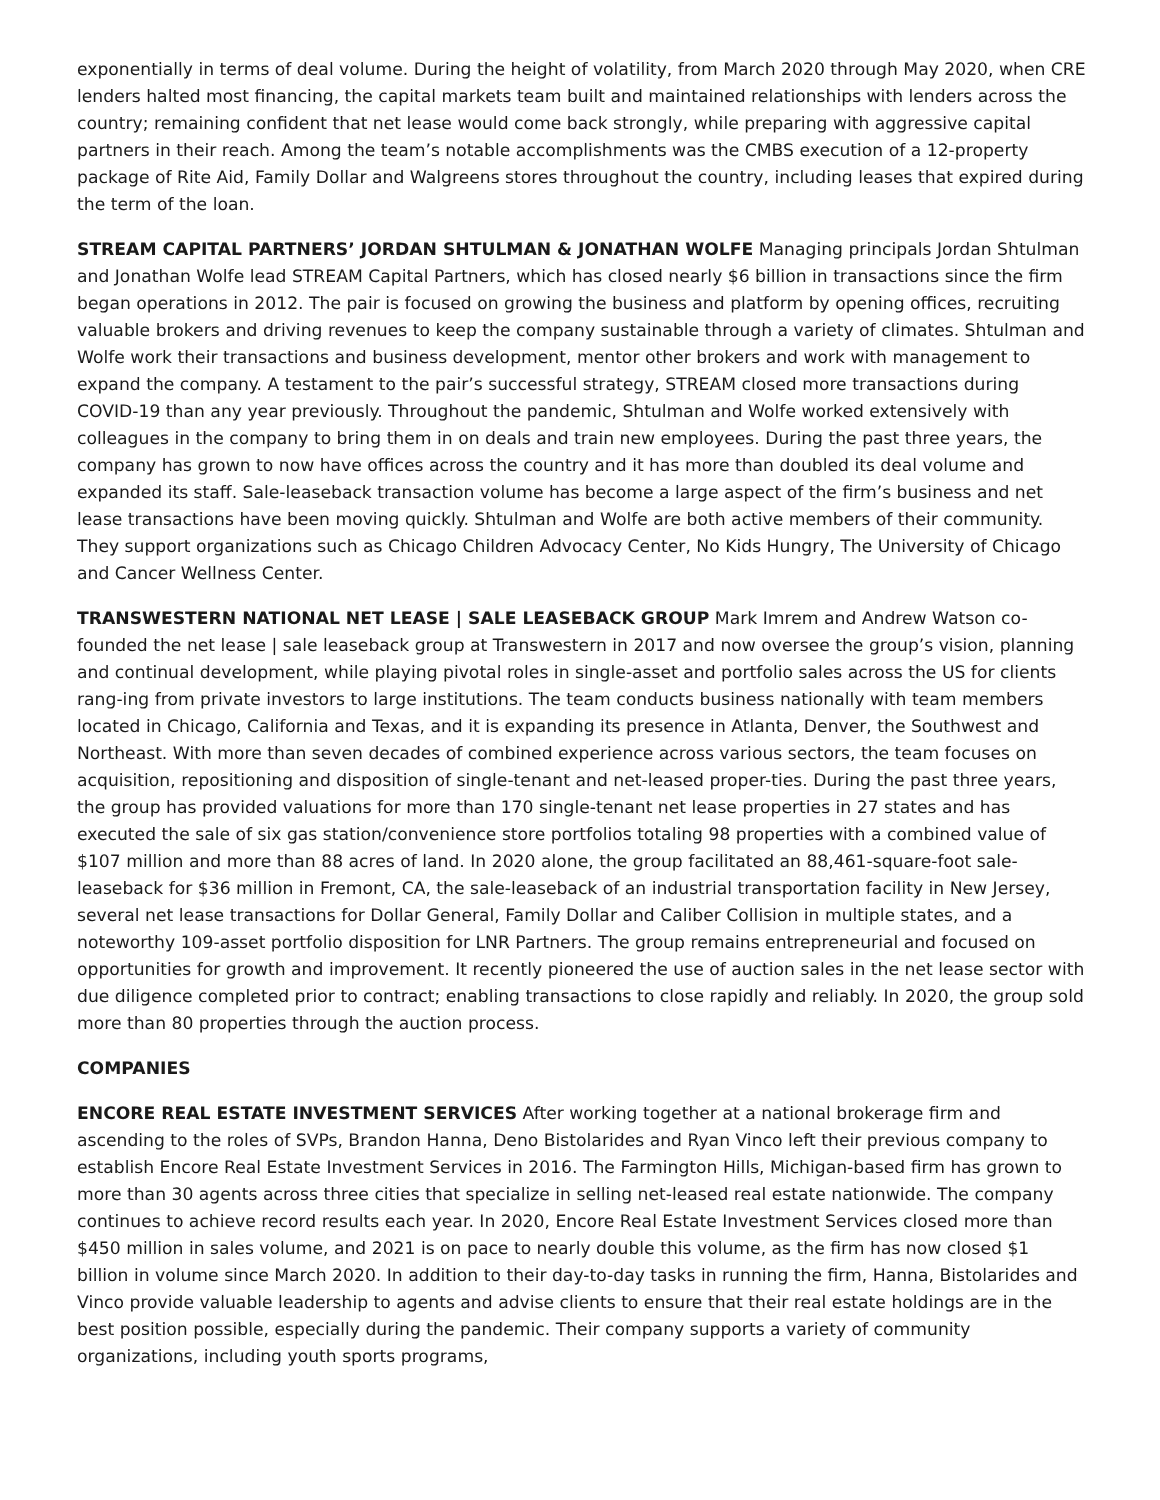exponentially in terms of deal volume. During the height of volatility, from March 2020 through May 2020, when CRE lenders halted most financing, the capital markets team built and maintained relationships with lenders across the country; remaining confident that net lease would come back strongly, while preparing with aggressive capital partners in their reach. Among the team’s notable accomplishments was the CMBS execution of a 12-property package of Rite Aid, Family Dollar and Walgreens stores throughout the country, including leases that expired during the term of the loan.
STREAM CAPITAL PARTNERS’ JORDAN SHTULMAN & JONATHAN WOLFE Managing principals Jordan Shtulman and Jonathan Wolfe lead STREAM Capital Partners, which has closed nearly $6 billion in transactions since the firm began operations in 2012. The pair is focused on growing the business and platform by opening offices, recruiting valuable brokers and driving revenues to keep the company sustainable through a variety of climates. Shtulman and Wolfe work their transactions and business development, mentor other brokers and work with management to expand the company. A testament to the pair’s successful strategy, STREAM closed more transactions during COVID-19 than any year previously. Throughout the pandemic, Shtulman and Wolfe worked extensively with colleagues in the company to bring them in on deals and train new employees. During the past three years, the company has grown to now have offices across the country and it has more than doubled its deal volume and expanded its staff. Sale-leaseback transaction volume has become a large aspect of the firm’s business and net lease transactions have been moving quickly. Shtulman and Wolfe are both active members of their community. They support organizations such as Chicago Children Advocacy Center, No Kids Hungry, The University of Chicago and Cancer Wellness Center.
TRANSWESTERN NATIONAL NET LEASE | SALE LEASEBACK GROUP Mark Imrem and Andrew Watson co-founded the net lease | sale leaseback group at Transwestern in 2017 and now oversee the group’s vision, planning and continual development, while playing pivotal roles in single-asset and portfolio sales across the US for clients rang-ing from private investors to large institutions. The team conducts business nationally with team members located in Chicago, California and Texas, and it is expanding its presence in Atlanta, Denver, the Southwest and Northeast. With more than seven decades of combined experience across various sectors, the team focuses on acquisition, repositioning and disposition of single-tenant and net-leased proper-ties. During the past three years, the group has provided valuations for more than 170 single-tenant net lease properties in 27 states and has executed the sale of six gas station/convenience store portfolios totaling 98 properties with a combined value of $107 million and more than 88 acres of land. In 2020 alone, the group facilitated an 88,461-square-foot sale-leaseback for $36 million in Fremont, CA, the sale-leaseback of an industrial transportation facility in New Jersey, several net lease transactions for Dollar General, Family Dollar and Caliber Collision in multiple states, and a noteworthy 109-asset portfolio disposition for LNR Partners. The group remains entrepreneurial and focused on opportunities for growth and improvement. It recently pioneered the use of auction sales in the net lease sector with due diligence completed prior to contract; enabling transactions to close rapidly and reliably. In 2020, the group sold more than 80 properties through the auction process.
COMPANIES
ENCORE REAL ESTATE INVESTMENT SERVICES After working together at a national brokerage firm and ascending to the roles of SVPs, Brandon Hanna, Deno Bistolarides and Ryan Vinco left their previous company to establish Encore Real Estate Investment Services in 2016. The Farmington Hills, Michigan-based firm has grown to more than 30 agents across three cities that specialize in selling net-leased real estate nationwide. The company continues to achieve record results each year. In 2020, Encore Real Estate Investment Services closed more than $450 million in sales volume, and 2021 is on pace to nearly double this volume, as the firm has now closed $1 billion in volume since March 2020. In addition to their day-to-day tasks in running the firm, Hanna, Bistolarides and Vinco provide valuable leadership to agents and advise clients to ensure that their real estate holdings are in the best position possible, especially during the pandemic. Their company supports a variety of community organizations, including youth sports programs,